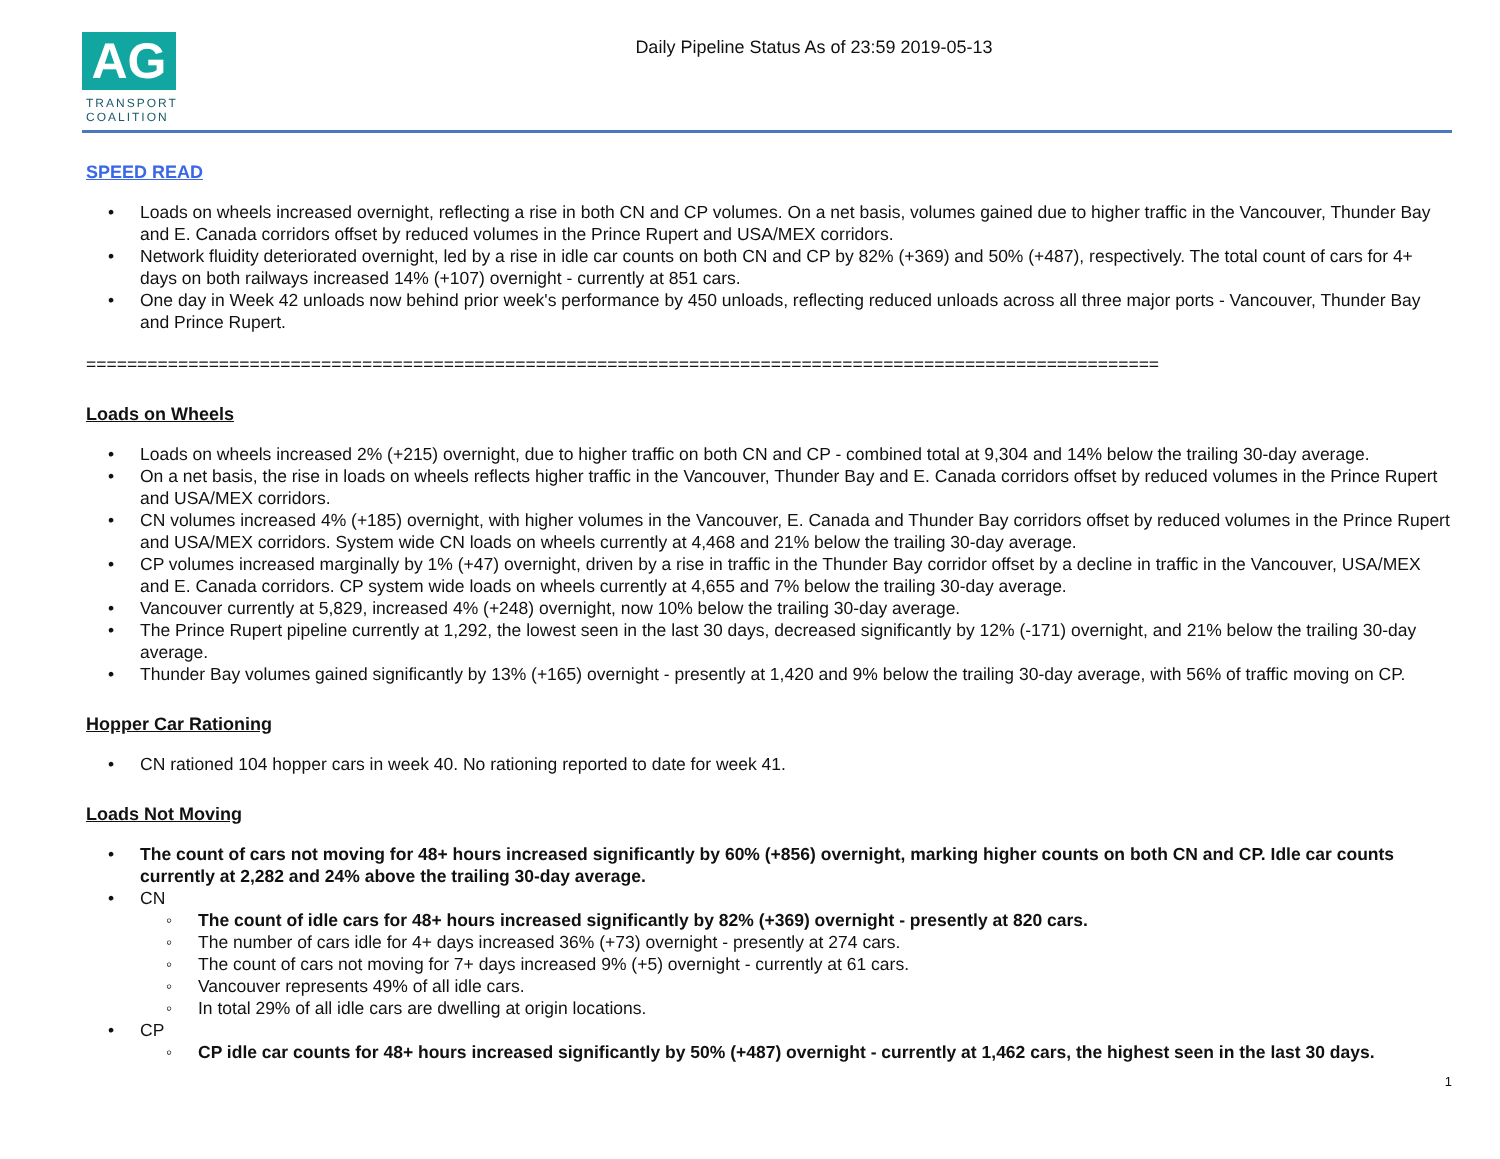AG
TRANSPORT
COALITION
Daily Pipeline Status As of 23:59 2019-05-13
SPEED READ
• Loads on wheels increased overnight, reflecting a rise in both CN and CP volumes. On a net basis, volumes gained due to higher traffic in the Vancouver, Thunder Bay and E. Canada corridors offset by reduced volumes in the Prince Rupert and USA/MEX corridors.
• Network fluidity deteriorated overnight, led by a rise in idle car counts on both CN and CP by 82% (+369) and 50% (+487), respectively. The total count of cars for 4+ days on both railways increased 14% (+107) overnight - currently at 851 cars.
• One day in Week 42 unloads now behind prior week's performance by 450 unloads, reflecting reduced unloads across all three major ports - Vancouver, Thunder Bay and Prince Rupert.
=========================================================================================================
Loads on Wheels
• Loads on wheels increased 2% (+215) overnight, due to higher traffic on both CN and CP - combined total at 9,304 and 14% below the trailing 30-day average.
• On a net basis, the rise in loads on wheels reflects higher traffic in the Vancouver, Thunder Bay and E. Canada corridors offset by reduced volumes in the Prince Rupert and USA/MEX corridors.
• CN volumes increased 4% (+185) overnight, with higher volumes in the Vancouver, E. Canada and Thunder Bay corridors offset by reduced volumes in the Prince Rupert and USA/MEX corridors. System wide CN loads on wheels currently at 4,468 and 21% below the trailing 30-day average.
• CP volumes increased marginally by 1% (+47) overnight, driven by a rise in traffic in the Thunder Bay corridor offset by a decline in traffic in the Vancouver, USA/MEX and E. Canada corridors. CP system wide loads on wheels currently at 4,655 and 7% below the trailing 30-day average.
• Vancouver currently at 5,829, increased 4% (+248) overnight, now 10% below the trailing 30-day average.
• The Prince Rupert pipeline currently at 1,292, the lowest seen in the last 30 days, decreased significantly by 12% (-171) overnight, and 21% below the trailing 30-day average.
• Thunder Bay volumes gained significantly by 13% (+165) overnight - presently at 1,420 and 9% below the trailing 30-day average, with 56% of traffic moving on CP.
Hopper Car Rationing
• CN rationed 104 hopper cars in week 40. No rationing reported to date for week 41.
Loads Not Moving
• The count of cars not moving for 48+ hours increased significantly by 60% (+856) overnight, marking higher counts on both CN and CP. Idle car counts currently at 2,282 and 24% above the trailing 30-day average.
• CN
◦ The count of idle cars for 48+ hours increased significantly by 82% (+369) overnight - presently at 820 cars.
◦ The number of cars idle for 4+ days increased 36% (+73) overnight - presently at 274 cars.
◦ The count of cars not moving for 7+ days increased 9% (+5) overnight - currently at 61 cars.
◦ Vancouver represents 49% of all idle cars.
◦ In total 29% of all idle cars are dwelling at origin locations.
• CP
◦ CP idle car counts for 48+ hours increased significantly by 50% (+487) overnight - currently at 1,462 cars, the highest seen in the last 30 days.
1